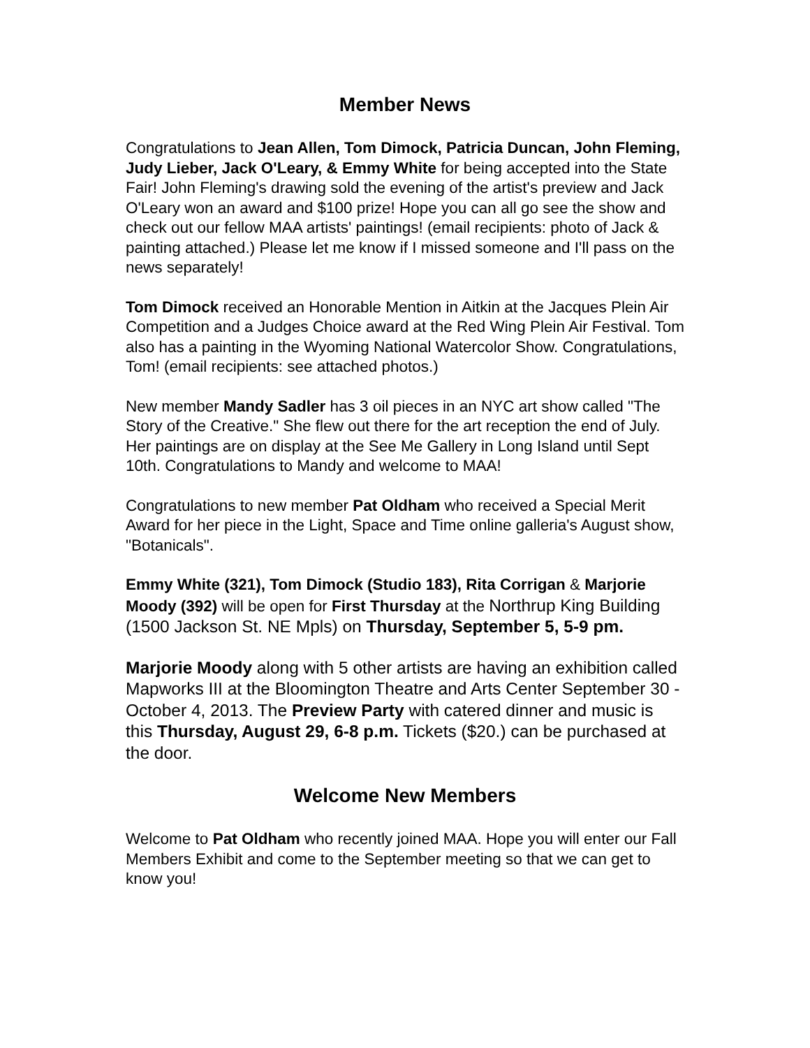Member News
Congratulations to Jean Allen, Tom Dimock, Patricia Duncan, John Fleming, Judy Lieber, Jack O'Leary, & Emmy White for being accepted into the State Fair! John Fleming's drawing sold the evening of the artist's preview and Jack O'Leary won an award and $100 prize! Hope you can all go see the show and check out our fellow MAA artists' paintings! (email recipients: photo of Jack & painting attached.) Please let me know if I missed someone and I'll pass on the news separately!
Tom Dimock received an Honorable Mention in Aitkin at the Jacques Plein Air Competition and a Judges Choice award at the Red Wing Plein Air Festival. Tom also has a painting in the Wyoming National Watercolor Show. Congratulations, Tom! (email recipients: see attached photos.)
New member Mandy Sadler has 3 oil pieces in an NYC art show called "The Story of the Creative." She flew out there for the art reception the end of July. Her paintings are on display at the See Me Gallery in Long Island until Sept 10th. Congratulations to Mandy and welcome to MAA!
Congratulations to new member Pat Oldham who received a Special Merit Award for her piece in the Light, Space and Time online galleria's August show, "Botanicals".
Emmy White (321), Tom Dimock (Studio 183), Rita Corrigan & Marjorie Moody (392) will be open for First Thursday at the Northrup King Building (1500 Jackson St. NE Mpls) on Thursday, September 5, 5-9 pm.
Marjorie Moody along with 5 other artists are having an exhibition called Mapworks III at the Bloomington Theatre and Arts Center September 30 - October 4, 2013. The Preview Party with catered dinner and music is this Thursday, August 29, 6-8 p.m. Tickets ($20.) can be purchased at the door.
Welcome New Members
Welcome to Pat Oldham who recently joined MAA. Hope you will enter our Fall Members Exhibit and come to the September meeting so that we can get to know you!